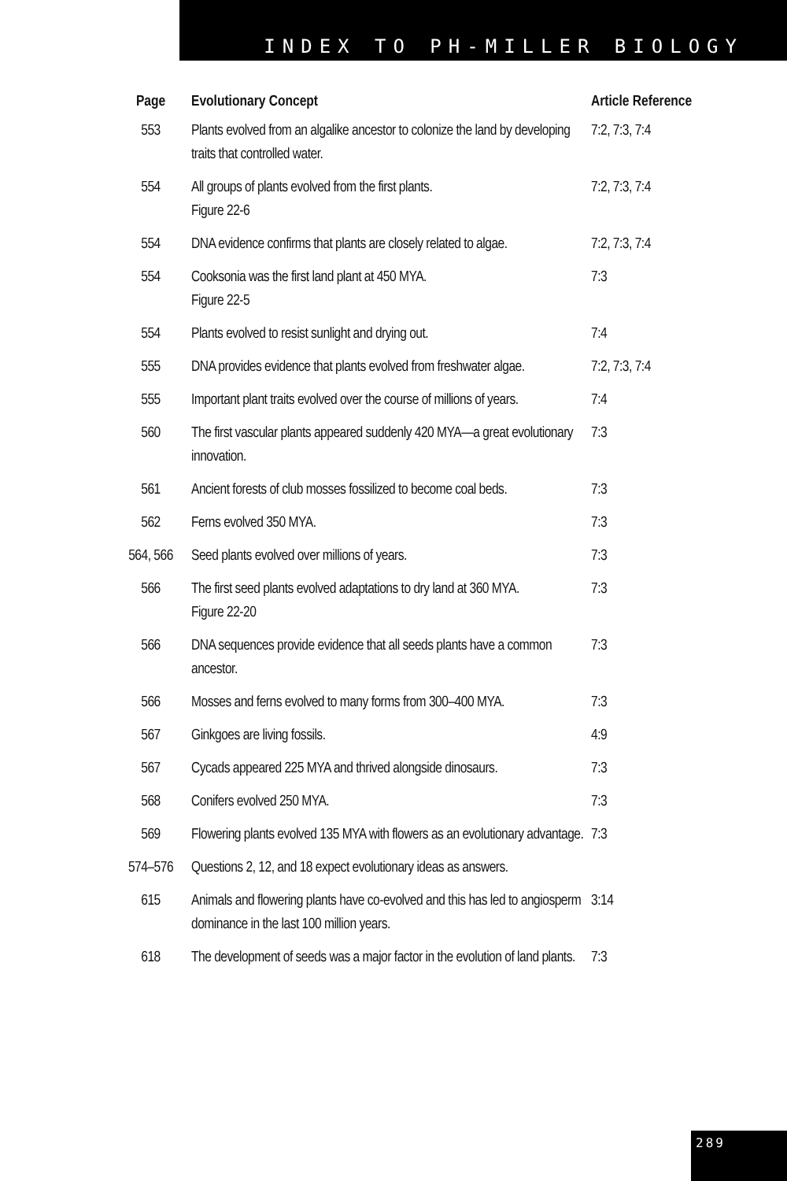INDEX TO PH-MILLER BIOLOGY
| Page | Evolutionary Concept | Article Reference |
| --- | --- | --- |
| 553 | Plants evolved from an algalike ancestor to colonize the land by developing traits that controlled water. | 7:2, 7:3, 7:4 |
| 554 | All groups of plants evolved from the first plants. Figure 22-6 | 7:2, 7:3, 7:4 |
| 554 | DNA evidence confirms that plants are closely related to algae. | 7:2, 7:3, 7:4 |
| 554 | Cooksonia was the first land plant at 450 MYA. Figure 22-5 | 7:3 |
| 554 | Plants evolved to resist sunlight and drying out. | 7:4 |
| 555 | DNA provides evidence that plants evolved from freshwater algae. | 7:2, 7:3, 7:4 |
| 555 | Important plant traits evolved over the course of millions of years. | 7:4 |
| 560 | The first vascular plants appeared suddenly 420 MYA—a great evolutionary innovation. | 7:3 |
| 561 | Ancient forests of club mosses fossilized to become coal beds. | 7:3 |
| 562 | Ferns evolved 350 MYA. | 7:3 |
| 564, 566 | Seed plants evolved over millions of years. | 7:3 |
| 566 | The first seed plants evolved adaptations to dry land at 360 MYA. Figure 22-20 | 7:3 |
| 566 | DNA sequences provide evidence that all seeds plants have a common ancestor. | 7:3 |
| 566 | Mosses and ferns evolved to many forms from 300–400 MYA. | 7:3 |
| 567 | Ginkgoes are living fossils. | 4:9 |
| 567 | Cycads appeared 225 MYA and thrived alongside dinosaurs. | 7:3 |
| 568 | Conifers evolved 250 MYA. | 7:3 |
| 569 | Flowering plants evolved 135 MYA with flowers as an evolutionary advantage. | 7:3 |
| 574–576 | Questions 2, 12, and 18 expect evolutionary ideas as answers. | |
| 615 | Animals and flowering plants have co-evolved and this has led to angiosperm dominance in the last 100 million years. | 3:14 |
| 618 | The development of seeds was a major factor in the evolution of land plants. | 7:3 |
289